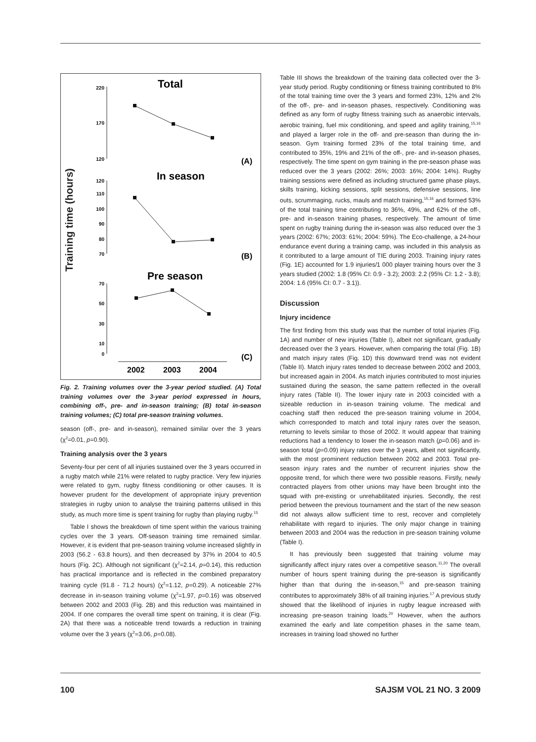Training time (hours)
Total
In season
Pre season
(A)
(B)
(C)
220
170
120
120
110
100
90
80
70
70
50
30
10
0
2002
2003
2004
Fig. 2. Training volumes over the 3-year period studied. (A) Total training volumes over the 3-year period expressed in hours, combining off-, pre- and in-season training; (B) total in-season training volumes; (C) total pre-season training volumes.
season (off-, pre- and in-season), remained similar over the 3 years (χ<sup>2</sup>=0.01, p=0.90).
Training analysis over the 3 years
Seventy-four per cent of all injuries sustained over the 3 years occurred in a rugby match while 21% were related to rugby practice. Very few injuries were related to gym, rugby fitness conditioning or other causes. It is however prudent for the development of appropriate injury prevention strategies in rugby union to analyse the training patterns utilised in this study, as much more time is spent training for rugby than playing rugby.<sup>15</sup>
Table I shows the breakdown of time spent within the various training cycles over the 3 years. Off-season training time remained similar. However, it is evident that pre-season training volume increased slightly in 2003 (56.2 - 63.8 hours), and then decreased by 37% in 2004 to 40.5 hours (Fig. 2C). Although not significant (χ<sup>2</sup>=2.14, p=0.14), this reduction has practical importance and is reflected in the combined preparatory training cycle (91.8 - 71.2 hours) (χ<sup>2</sup>=1.12, p=0.29). A noticeable 27% decrease in in-season training volume (χ<sup>2</sup>=1.97, p=0.16) was observed between 2002 and 2003 (Fig. 2B) and this reduction was maintained in 2004. If one compares the overall time spent on training, it is clear (Fig. 2A) that there was a noticeable trend towards a reduction in training volume over the 3 years (χ<sup>2</sup>=3.06, p=0.08).
Table III shows the breakdown of the training data collected over the 3-year study period. Rugby conditioning or fitness training contributed to 8% of the total training time over the 3 years and formed 23%, 12% and 2% of the off-, pre- and in-season phases, respectively. Conditioning was defined as any form of rugby fitness training such as anaerobic intervals, aerobic training, fuel mix conditioning, and speed and agility training,<sup>15,16</sup> and played a larger role in the off- and pre-season than during the in-season. Gym training formed 23% of the total training time, and contributed to 35%, 19% and 21% of the off-, pre- and in-season phases, respectively. The time spent on gym training in the pre-season phase was reduced over the 3 years (2002: 26%; 2003: 16%; 2004: 14%). Rugby training sessions were defined as including structured game phase plays, skills training, kicking sessions, split sessions, defensive sessions, line outs, scrummaging, rucks, mauls and match training,<sup>15,16</sup> and formed 53% of the total training time contributing to 36%, 49%, and 62% of the off-, pre- and in-season training phases, respectively. The amount of time spent on rugby training during the in-season was also reduced over the 3 years (2002: 67%; 2003: 61%; 2004: 59%). The Eco-challenge, a 24-hour endurance event during a training camp, was included in this analysis as it contributed to a large amount of TIE during 2003. Training injury rates (Fig. 1E) accounted for 1.9 injuries/1 000 player training hours over the 3 years studied (2002: 1.8 (95% CI: 0.9 - 3.2); 2003: 2.2 (95% CI: 1.2 - 3.8); 2004: 1.6 (95% CI: 0.7 - 3.1)).
Discussion
Injury incidence
The first finding from this study was that the number of total injuries (Fig. 1A) and number of new injuries (Table I), albeit not significant, gradually decreased over the 3 years. However, when comparing the total (Fig. 1B) and match injury rates (Fig. 1D) this downward trend was not evident (Table II). Match injury rates tended to decrease between 2002 and 2003, but increased again in 2004. As match injuries contributed to most injuries sustained during the season, the same pattern reflected in the overall injury rates (Table II). The lower injury rate in 2003 coincided with a sizeable reduction in in-season training volume. The medical and coaching staff then reduced the pre-season training volume in 2004, which corresponded to match and total injury rates over the season, returning to levels similar to those of 2002. It would appear that training reductions had a tendency to lower the in-season match (p=0.06) and in-season total (p=0.09) injury rates over the 3 years, albeit not significantly, with the most prominent reduction between 2002 and 2003. Total pre-season injury rates and the number of recurrent injuries show the opposite trend, for which there were two possible reasons. Firstly, newly contracted players from other unions may have been brought into the squad with pre-existing or unrehabilitated injuries. Secondly, the rest period between the previous tournament and the start of the new season did not always allow sufficient time to rest, recover and completely rehabilitate with regard to injuries. The only major change in training between 2003 and 2004 was the reduction in pre-season training volume (Table I).
It has previously been suggested that training volume may significantly affect injury rates over a competitive season.<sup>11,20</sup> The overall number of hours spent training during the pre-season is significantly higher than that during the in-season,<sup>15</sup> and pre-season training contributes to approximately 38% of all training injuries.<sup>17</sup> A previous study showed that the likelihood of injuries in rugby league increased with increasing pre-season training loads.<sup>20</sup> However, when the authors examined the early and late competition phases in the same team, increases in training load showed no further
100 SAJSM VOL 21 NO. 3 2009